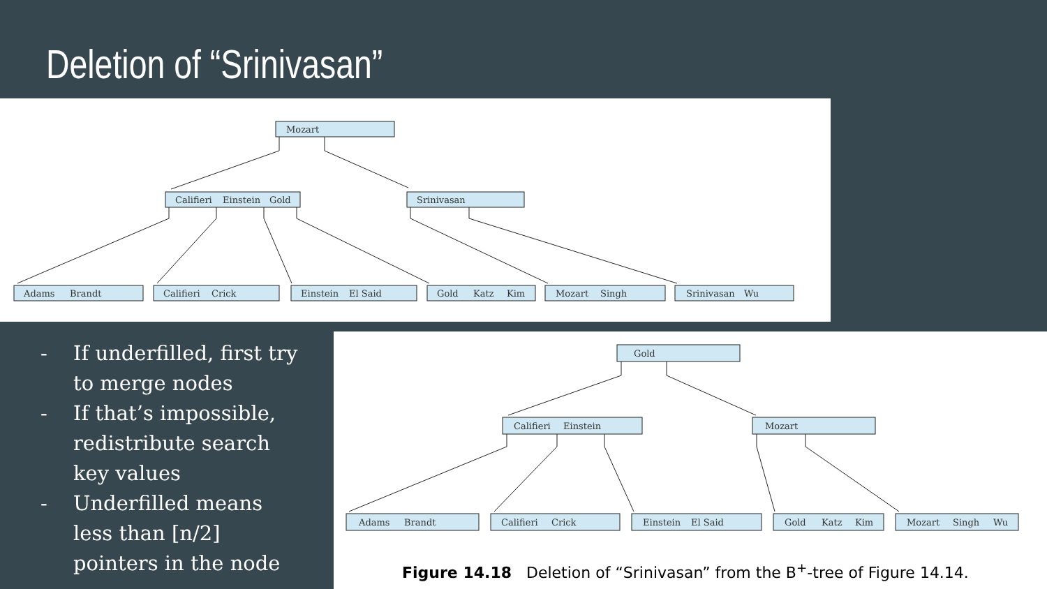Deletion of “Srinivasan”
Mozart
Califieri
Einstein
Gold
Srinivasan
Adams
Brandt
Califieri
Crick
Einstein
El Said
Gold
Katz
Kim
Mozart
Singh
Srinivasan
Wu
- If underfilled, first try to merge nodes
- If that’s impossible, redistribute search key values
- Underfilled means less than [n/2] pointers in the node
Gold
Califieri
Einstein
Mozart
Adams
Brandt
Califieri
Crick
Einstein
El Said
Gold
Katz
Kim
Mozart
Singh
Wu
Figure 14.18 Deletion of “Srinivasan” from the B<sup>+</sup>-tree of Figure 14.14.